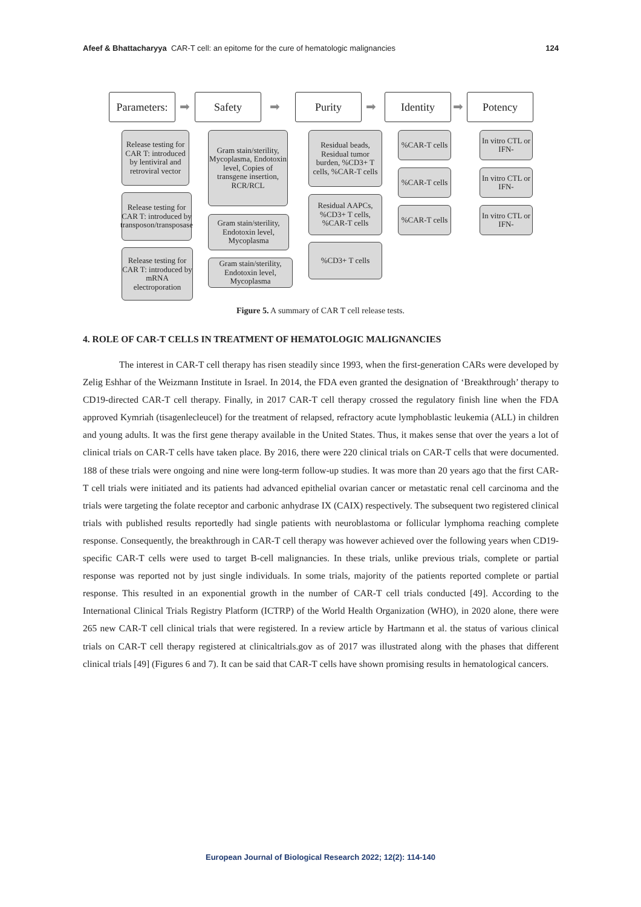Afeef & Bhattacharyya CAR-T cell: an epitome for the cure of hematologic malignancies 124
Parameters:
➡
Safety
➡
Purity
➡
Identity
➡
Potency
Release testing for CAR T: introduced by lentiviral and retroviral vector
Release testing for CAR T: introduced by transposon/transposase
Release testing for CAR T: introduced by mRNA electroporation
Gram stain/sterility, Mycoplasma, Endotoxin level, Copies of transgene insertion, RCR/RCL
Gram stain/sterility, Endotoxin level, Mycoplasma
Gram stain/sterility, Endotoxin level, Mycoplasma
Residual beads, Residual tumor burden, %CD3+ T cells, %CAR-T cells
Residual AAPCs, %CD3+ T cells, %CAR-T cells
%CD3+ T cells
%CAR-T cells
%CAR-T cells
%CAR-T cells
In vitro CTL or IFN-
In vitro CTL or IFN-
In vitro CTL or IFN-
Figure 5. A summary of CAR T cell release tests.
4. ROLE OF CAR-T CELLS IN TREATMENT OF HEMATOLOGIC MALIGNANCIES
The interest in CAR-T cell therapy has risen steadily since 1993, when the first-generation CARs were developed by Zelig Eshhar of the Weizmann Institute in Israel. In 2014, the FDA even granted the designation of ‘Breakthrough’ therapy to CD19-directed CAR-T cell therapy. Finally, in 2017 CAR-T cell therapy crossed the regulatory finish line when the FDA approved Kymriah (tisagenlecleucel) for the treatment of relapsed, refractory acute lymphoblastic leukemia (ALL) in children and young adults. It was the first gene therapy available in the United States. Thus, it makes sense that over the years a lot of clinical trials on CAR-T cells have taken place. By 2016, there were 220 clinical trials on CAR-T cells that were documented. 188 of these trials were ongoing and nine were long-term follow-up studies. It was more than 20 years ago that the first CAR-T cell trials were initiated and its patients had advanced epithelial ovarian cancer or metastatic renal cell carcinoma and the trials were targeting the folate receptor and carbonic anhydrase IX (CAIX) respectively. The subsequent two registered clinical trials with published results reportedly had single patients with neuroblastoma or follicular lymphoma reaching complete response. Consequently, the breakthrough in CAR-T cell therapy was however achieved over the following years when CD19-specific CAR-T cells were used to target B-cell malignancies. In these trials, unlike previous trials, complete or partial response was reported not by just single individuals. In some trials, majority of the patients reported complete or partial response. This resulted in an exponential growth in the number of CAR-T cell trials conducted [49]. According to the International Clinical Trials Registry Platform (ICTRP) of the World Health Organization (WHO), in 2020 alone, there were 265 new CAR-T cell clinical trials that were registered. In a review article by Hartmann et al. the status of various clinical trials on CAR-T cell therapy registered at clinicaltrials.gov as of 2017 was illustrated along with the phases that different clinical trials [49] (Figures 6 and 7). It can be said that CAR-T cells have shown promising results in hematological cancers.
European Journal of Biological Research 2022; 12(2): 114-140